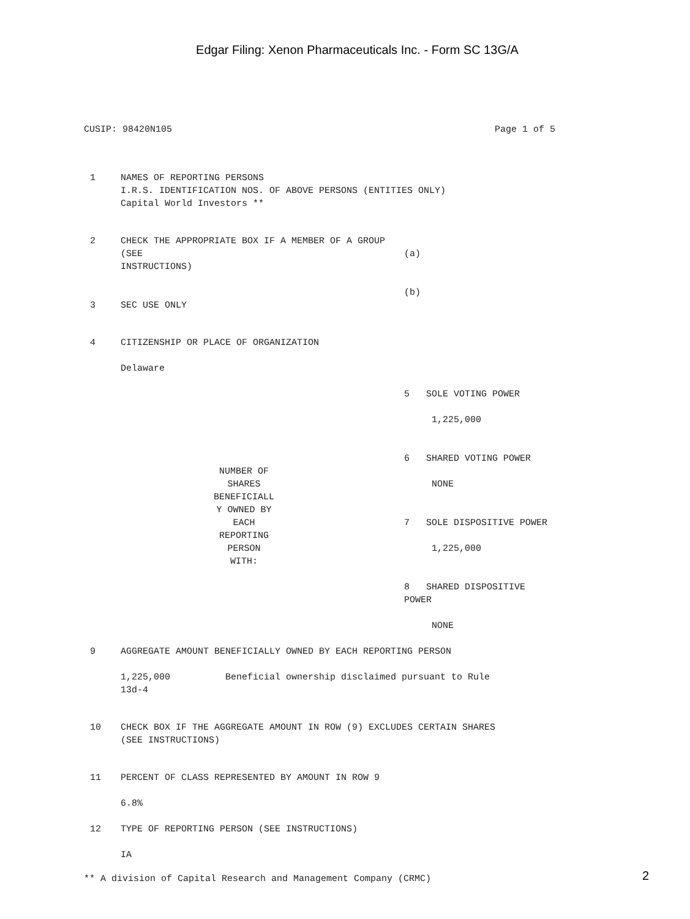Edgar Filing: Xenon Pharmaceuticals Inc. - Form SC 13G/A
CUSIP: 98420N105 Page 1 of 5
| 1 | NAMES OF REPORTING PERSONS I.R.S. IDENTIFICATION NOS. OF ABOVE PERSONS (ENTITIES ONLY) Capital World Investors ** | | |
| 2 | CHECK THE APPROPRIATE BOX IF A MEMBER OF A GROUP (SEE INSTRUCTIONS) | | (a) (b) |
| 3 | SEC USE ONLY | | |
| 4 | CITIZENSHIP OR PLACE OF ORGANIZATION Delaware | | |
| NUMBER OF SHARES BENEFICIALL Y OWNED BY EACH REPORTING PERSON WITH: | | 5 SOLE VOTING POWER 1,225,000 | |
| | | 6 SHARED VOTING POWER NONE | |
| | | 7 SOLE DISPOSITIVE POWER 1,225,000 | |
| | | 8 SHARED DISPOSITIVE POWER NONE | |
| 9 | AGGREGATE AMOUNT BENEFICIALLY OWNED BY EACH REPORTING PERSON 1,225,000 Beneficial ownership disclaimed pursuant to Rule 13d-4 | | |
| 10 | CHECK BOX IF THE AGGREGATE AMOUNT IN ROW (9) EXCLUDES CERTAIN SHARES (SEE INSTRUCTIONS) | | |
| 11 | PERCENT OF CLASS REPRESENTED BY AMOUNT IN ROW 9 6.8% | | |
| 12 | TYPE OF REPORTING PERSON (SEE INSTRUCTIONS) IA | | |
** A division of Capital Research and Management Company (CRMC)
2